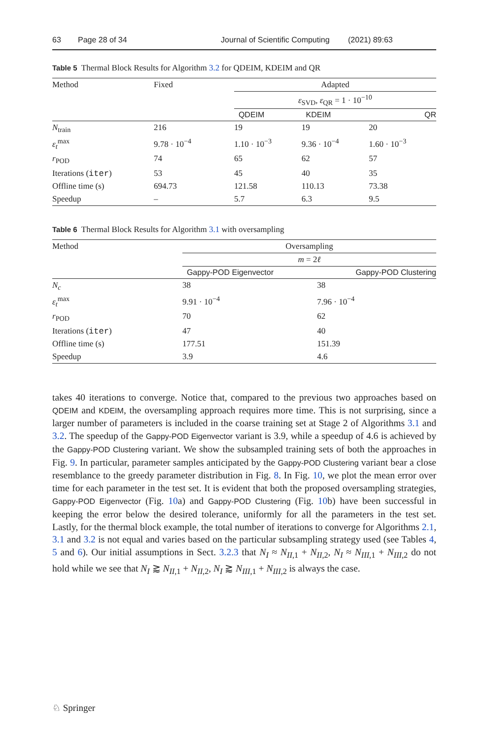63 Page 28 of 34 Journal of Scientific Computing (2021) 89:63
Table 5 Thermal Block Results for Algorithm 3.2 for QDEIM, KDEIM and QR
| Method | Fixed | Adapted | | |
| | | ε<sub>SVD</sub>, ε<sub>QR</sub> = 1 · 10<sup>−10</sup> | | |
| | | QDEIM | KDEIM | QR |
| N<sub>train</sub> | 216 | 19 | 19 | 20 |
| ε<sub>t</sub><sup>max</sup> | 9.78 · 10<sup>−4</sup> | 1.10 · 10<sup>−3</sup> | 9.36 · 10<sup>−4</sup> | 1.60 · 10<sup>−3</sup> |
| r<sub>POD</sub> | 74 | 65 | 62 | 57 |
| Iterations ( iter ) | 53 | 45 | 40 | 35 |
| Offline time (s) | 694.73 | 121.58 | 110.13 | 73.38 |
| Speedup | – | 5.7 | 6.3 | 9.5 |
Table 6 Thermal Block Results for Algorithm 3.1 with oversampling
| Method | Oversampling | |
| | m = 2 ℓ | |
| | Gappy-POD Eigenvector | Gappy-POD Clustering |
| N<sub>c</sub> | 38 | 38 |
| ε<sub>t</sub><sup>max</sup> | 9.91 · 10<sup>−4</sup> | 7.96 · 10<sup>−4</sup> |
| r<sub>POD</sub> | 70 | 62 |
| Iterations ( iter ) | 47 | 40 |
| Offline time (s) | 177.51 | 151.39 |
| Speedup | 3.9 | 4.6 |
takes 40 iterations to converge. Notice that, compared to the previous two approaches based on QDEIM and KDEIM, the oversampling approach requires more time. This is not surprising, since a larger number of parameters is included in the coarse training set at Stage 2 of Algorithms 3.1 and 3.2. The speedup of the Gappy-POD Eigenvector variant is 3.9, while a speedup of 4.6 is achieved by the Gappy-POD Clustering variant. We show the subsampled training sets of both the approaches in Fig. 9. In particular, parameter samples anticipated by the Gappy-POD Clustering variant bear a close resemblance to the greedy parameter distribution in Fig. 8. In Fig. 10, we plot the mean error over time for each parameter in the test set. It is evident that both the proposed oversampling strategies, Gappy-POD Eigenvector (Fig. 10a) and Gappy-POD Clustering (Fig. 10b) have been successful in keeping the error below the desired tolerance, uniformly for all the parameters in the test set. Lastly, for the thermal block example, the total number of iterations to converge for Algorithms 2.1, 3.1 and 3.2 is not equal and varies based on the particular subsampling strategy used (see Tables 4, 5 and 6). Our initial assumptions in Sect. 3.2.3 that N<sub>I</sub> ≈ N<sub>II,1</sub> + N<sub>II,2</sub>, N<sub>I</sub> ≈ N<sub>III,1</sub> + N<sub>III,2</sub> do not hold while we see that N<sub>I</sub> ⪆ N<sub>II,1</sub> + N<sub>II,2</sub>, N<sub>I</sub> ⪆ N<sub>III,1</sub> + N<sub>III,2</sub> is always the case.
♘ Springer